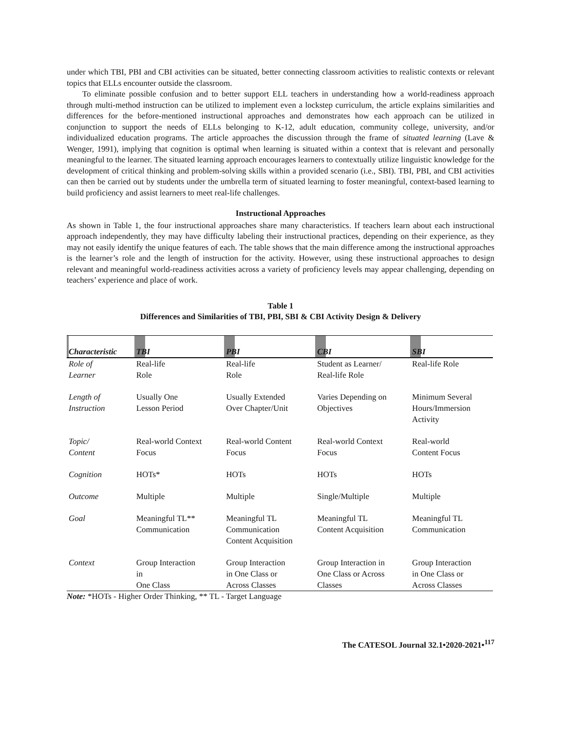under which TBI, PBI and CBI activities can be situated, better connecting classroom activities to realistic contexts or relevant topics that ELLs encounter outside the classroom.
To eliminate possible confusion and to better support ELL teachers in understanding how a world-readiness approach through multi-method instruction can be utilized to implement even a lockstep curriculum, the article explains similarities and differences for the before-mentioned instructional approaches and demonstrates how each approach can be utilized in conjunction to support the needs of ELLs belonging to K-12, adult education, community college, university, and/or individualized education programs. The article approaches the discussion through the frame of situated learning (Lave & Wenger, 1991), implying that cognition is optimal when learning is situated within a context that is relevant and personally meaningful to the learner. The situated learning approach encourages learners to contextually utilize linguistic knowledge for the development of critical thinking and problem-solving skills within a provided scenario (i.e., SBI). TBI, PBI, and CBI activities can then be carried out by students under the umbrella term of situated learning to foster meaningful, context-based learning to build proficiency and assist learners to meet real-life challenges.
Instructional Approaches
As shown in Table 1, the four instructional approaches share many characteristics. If teachers learn about each instructional approach independently, they may have difficulty labeling their instructional practices, depending on their experience, as they may not easily identify the unique features of each. The table shows that the main difference among the instructional approaches is the learner’s role and the length of instruction for the activity. However, using these instructional approaches to design relevant and meaningful world-readiness activities across a variety of proficiency levels may appear challenging, depending on teachers’ experience and place of work.
Table 1
Differences and Similarities of TBI, PBI, SBI & CBI Activity Design & Delivery
| Characteristic | TBI | PBI | CBI | SBI |
| --- | --- | --- | --- | --- |
| Role of Learner | Real-life Role | Real-life Role | Student as Learner/ Real-life Role | Real-life Role |
| Length of Instruction | Usually One Lesson Period | Usually Extended Over Chapter/Unit | Varies Depending on Objectives | Minimum Several Hours/Immersion Activity |
| Topic/ Content | Real-world Context Focus | Real-world Content Focus | Real-world Context Focus | Real-world Content Focus |
| Cognition | HOTs* | HOTs | HOTs | HOTs |
| Outcome | Multiple | Multiple | Single/Multiple | Multiple |
| Goal | Meaningful TL** Communication | Meaningful TL Communication Content Acquisition | Meaningful TL Content Acquisition | Meaningful TL Communication |
| Context | Group Interaction in One Class | Group Interaction in One Class or Across Classes | Group Interaction in One Class or Across Classes | Group Interaction in One Class or Across Classes |
Note: *HOTs - Higher Order Thinking, ** TL - Target Language
The CATESOL Journal 32.1•2020-2021•<sup>117</sup>